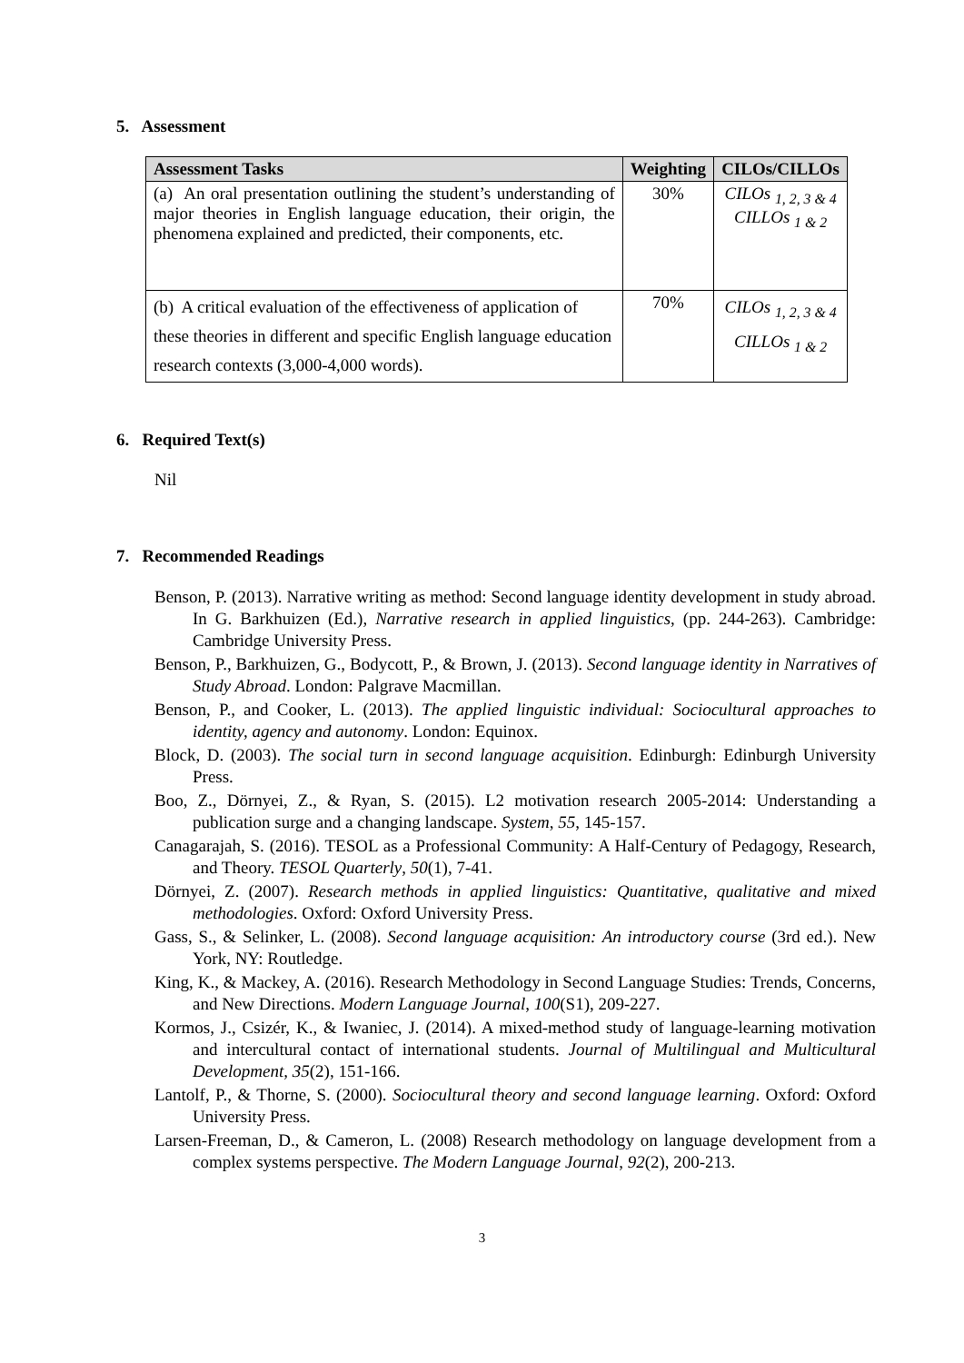5. Assessment
| Assessment Tasks | Weighting | CILOs/CILLOs |
| --- | --- | --- |
| (a) An oral presentation outlining the student’s understanding of major theories in English language education, their origin, the phenomena explained and predicted, their components, etc. | 30% | CILOs <sub>1, 2, 3 & 4</sub> CILLOs <sub>1 & 2</sub> |
| (b) A critical evaluation of the effectiveness of application of these theories in different and specific English language education research contexts (3,000-4,000 words). | 70% | CILOs <sub>1, 2, 3 & 4</sub> CILLOs <sub>1 & 2</sub> |
6. Required Text(s)
Nil
7. Recommended Readings
Benson, P. (2013). Narrative writing as method: Second language identity development in study abroad. In G. Barkhuizen (Ed.), Narrative research in applied linguistics, (pp. 244-263). Cambridge: Cambridge University Press.
Benson, P., Barkhuizen, G., Bodycott, P., & Brown, J. (2013). Second language identity in Narratives of Study Abroad. London: Palgrave Macmillan.
Benson, P., and Cooker, L. (2013). The applied linguistic individual: Sociocultural approaches to identity, agency and autonomy. London: Equinox.
Block, D. (2003). The social turn in second language acquisition. Edinburgh: Edinburgh University Press.
Boo, Z., Dörnyei, Z., & Ryan, S. (2015). L2 motivation research 2005-2014: Understanding a publication surge and a changing landscape. System, 55, 145-157.
Canagarajah, S. (2016). TESOL as a Professional Community: A Half-Century of Pedagogy, Research, and Theory. TESOL Quarterly, 50(1), 7-41.
Dörnyei, Z. (2007). Research methods in applied linguistics: Quantitative, qualitative and mixed methodologies. Oxford: Oxford University Press.
Gass, S., & Selinker, L. (2008). Second language acquisition: An introductory course (3rd ed.). New York, NY: Routledge.
King, K., & Mackey, A. (2016). Research Methodology in Second Language Studies: Trends, Concerns, and New Directions. Modern Language Journal, 100(S1), 209-227.
Kormos, J., Csizér, K., & Iwaniec, J. (2014). A mixed-method study of language-learning motivation and intercultural contact of international students. Journal of Multilingual and Multicultural Development, 35(2), 151-166.
Lantolf, P., & Thorne, S. (2000). Sociocultural theory and second language learning. Oxford: Oxford University Press.
Larsen-Freeman, D., & Cameron, L. (2008) Research methodology on language development from a complex systems perspective. The Modern Language Journal, 92(2), 200-213.
3